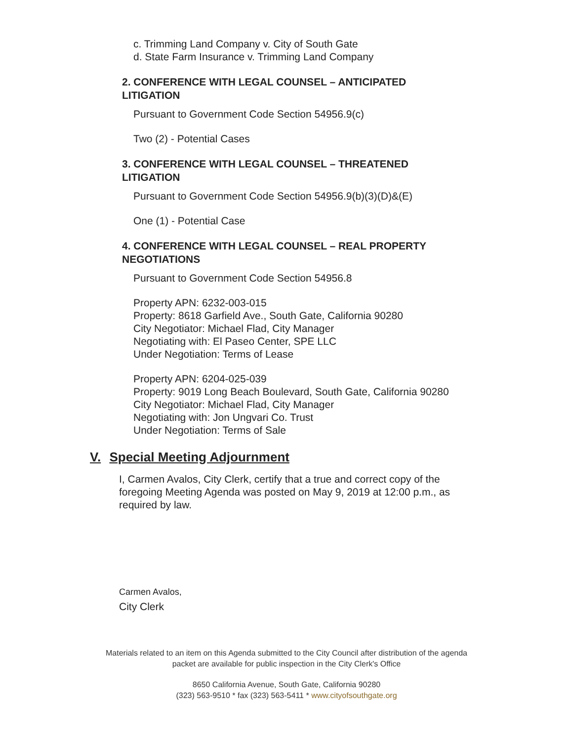c. Trimming Land Company v. City of South Gate
d. State Farm Insurance v. Trimming Land Company
2. CONFERENCE WITH LEGAL COUNSEL – ANTICIPATED LITIGATION
Pursuant to Government Code Section 54956.9(c)
Two (2) - Potential Cases
3. CONFERENCE WITH LEGAL COUNSEL – THREATENED LITIGATION
Pursuant to Government Code Section 54956.9(b)(3)(D)&(E)
One (1) - Potential Case
4. CONFERENCE WITH LEGAL COUNSEL – REAL PROPERTY NEGOTIATIONS
Pursuant to Government Code Section 54956.8
Property APN: 6232-003-015
Property: 8618 Garfield Ave., South Gate, California 90280
City Negotiator: Michael Flad, City Manager
Negotiating with: El Paseo Center, SPE LLC
Under Negotiation: Terms of Lease
Property APN: 6204-025-039
Property: 9019 Long Beach Boulevard, South Gate, California 90280
City Negotiator: Michael Flad, City Manager
Negotiating with: Jon Ungvari Co. Trust
Under Negotiation: Terms of Sale
V. Special Meeting Adjournment
I, Carmen Avalos, City Clerk, certify that a true and correct copy of the foregoing Meeting Agenda was posted on May 9, 2019 at 12:00 p.m., as required by law.
Carmen Avalos,
City Clerk
Materials related to an item on this Agenda submitted to the City Council after distribution of the agenda
packet are available for public inspection in the City Clerk's Office
8650 California Avenue, South Gate, California 90280
(323) 563-9510 * fax (323) 563-5411 * www.cityofsouthgate.org